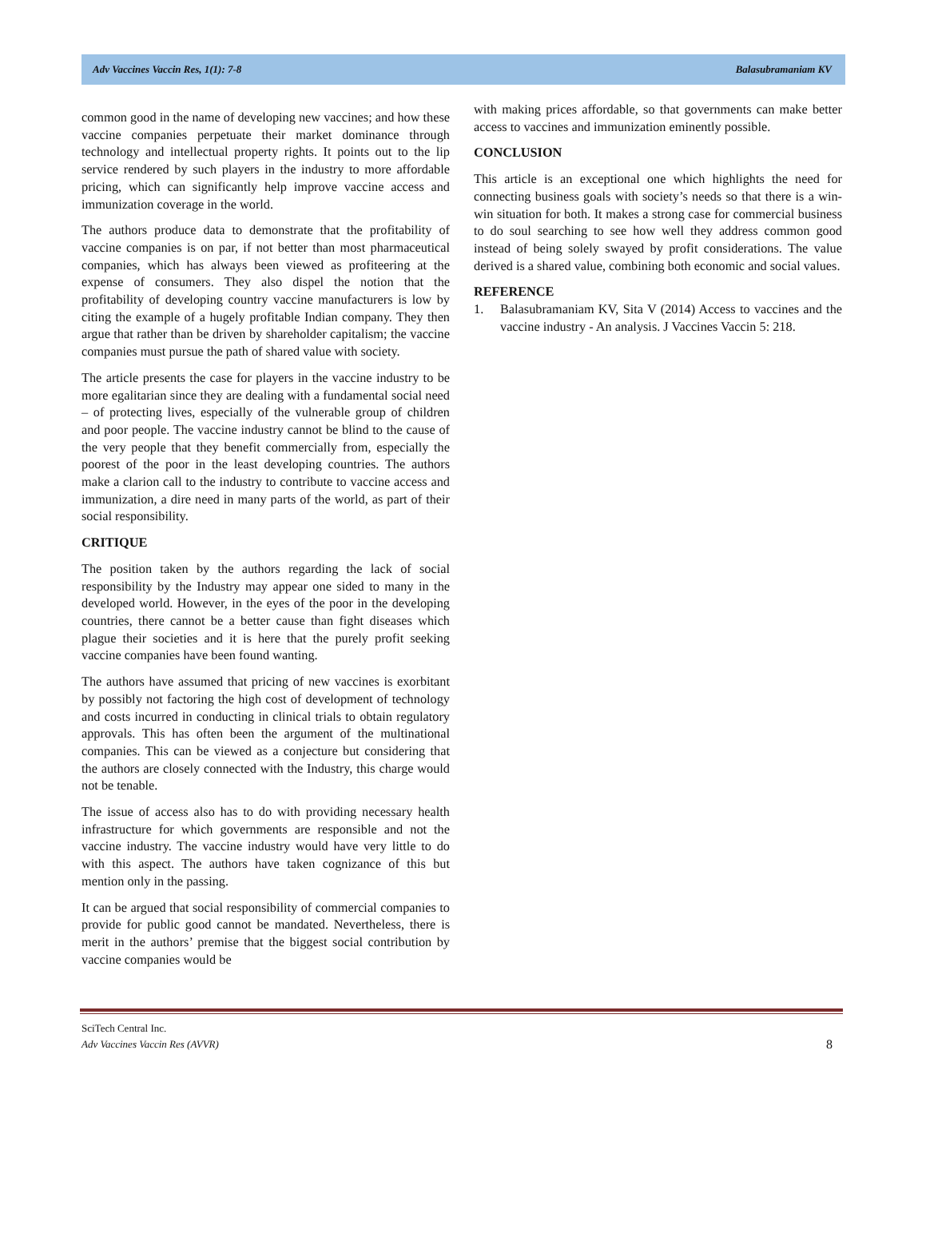Adv Vaccines Vaccin Res, 1(1): 7-8 Balasubramaniam KV
common good in the name of developing new vaccines; and how these vaccine companies perpetuate their market dominance through technology and intellectual property rights. It points out to the lip service rendered by such players in the industry to more affordable pricing, which can significantly help improve vaccine access and immunization coverage in the world.
The authors produce data to demonstrate that the profitability of vaccine companies is on par, if not better than most pharmaceutical companies, which has always been viewed as profiteering at the expense of consumers. They also dispel the notion that the profitability of developing country vaccine manufacturers is low by citing the example of a hugely profitable Indian company. They then argue that rather than be driven by shareholder capitalism; the vaccine companies must pursue the path of shared value with society.
The article presents the case for players in the vaccine industry to be more egalitarian since they are dealing with a fundamental social need – of protecting lives, especially of the vulnerable group of children and poor people. The vaccine industry cannot be blind to the cause of the very people that they benefit commercially from, especially the poorest of the poor in the least developing countries. The authors make a clarion call to the industry to contribute to vaccine access and immunization, a dire need in many parts of the world, as part of their social responsibility.
CRITIQUE
The position taken by the authors regarding the lack of social responsibility by the Industry may appear one sided to many in the developed world. However, in the eyes of the poor in the developing countries, there cannot be a better cause than fight diseases which plague their societies and it is here that the purely profit seeking vaccine companies have been found wanting.
The authors have assumed that pricing of new vaccines is exorbitant by possibly not factoring the high cost of development of technology and costs incurred in conducting in clinical trials to obtain regulatory approvals. This has often been the argument of the multinational companies. This can be viewed as a conjecture but considering that the authors are closely connected with the Industry, this charge would not be tenable.
The issue of access also has to do with providing necessary health infrastructure for which governments are responsible and not the vaccine industry. The vaccine industry would have very little to do with this aspect. The authors have taken cognizance of this but mention only in the passing.
It can be argued that social responsibility of commercial companies to provide for public good cannot be mandated. Nevertheless, there is merit in the authors’ premise that the biggest social contribution by vaccine companies would be
with making prices affordable, so that governments can make better access to vaccines and immunization eminently possible.
CONCLUSION
This article is an exceptional one which highlights the need for connecting business goals with society’s needs so that there is a win-win situation for both. It makes a strong case for commercial business to do soul searching to see how well they address common good instead of being solely swayed by profit considerations. The value derived is a shared value, combining both economic and social values.
REFERENCE
1. Balasubramaniam KV, Sita V (2014) Access to vaccines and the vaccine industry - An analysis. J Vaccines Vaccin 5: 218.
SciTech Central Inc.
Adv Vaccines Vaccin Res (AVVR)
8